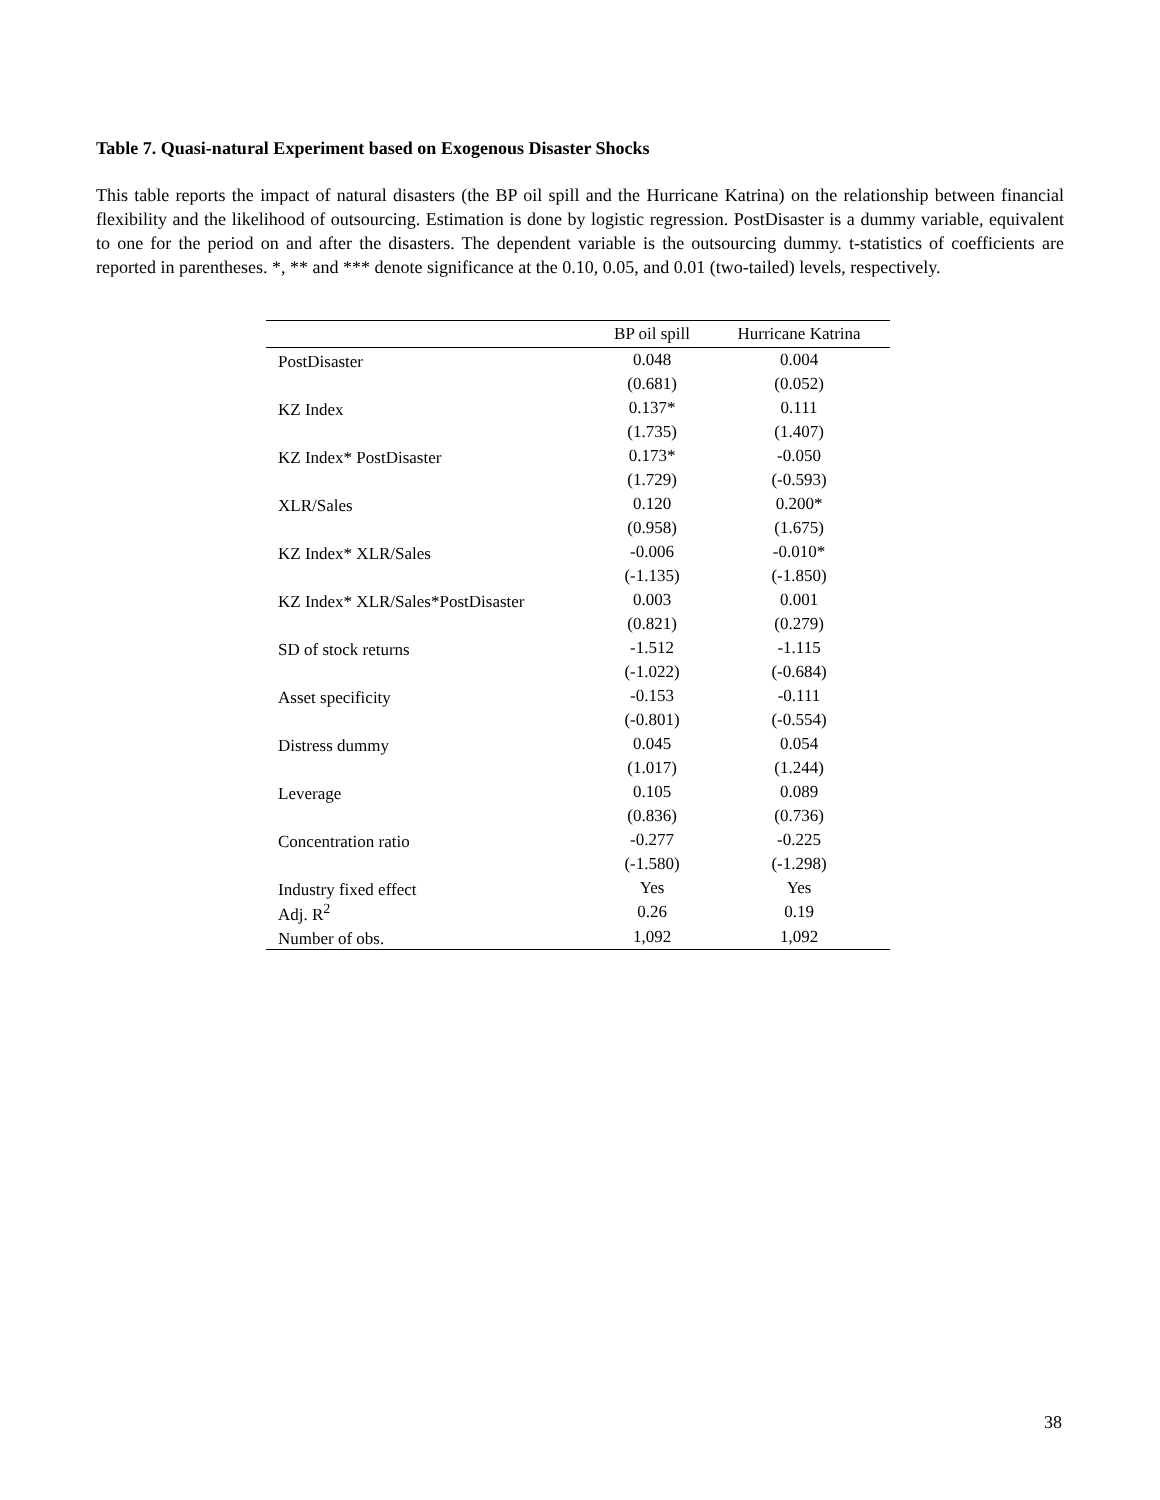Table 7. Quasi-natural Experiment based on Exogenous Disaster Shocks
This table reports the impact of natural disasters (the BP oil spill and the Hurricane Katrina) on the relationship between financial flexibility and the likelihood of outsourcing. Estimation is done by logistic regression. PostDisaster is a dummy variable, equivalent to one for the period on and after the disasters. The dependent variable is the outsourcing dummy. t-statistics of coefficients are reported in parentheses. *, ** and *** denote significance at the 0.10, 0.05, and 0.01 (two-tailed) levels, respectively.
| | BP oil spill | Hurricane Katrina |
| --- | --- | --- |
| PostDisaster | 0.048 | 0.004 |
| | (0.681) | (0.052) |
| KZ Index | 0.137* | 0.111 |
| | (1.735) | (1.407) |
| KZ Index* PostDisaster | 0.173* | -0.050 |
| | (1.729) | (-0.593) |
| XLR/Sales | 0.120 | 0.200* |
| | (0.958) | (1.675) |
| KZ Index* XLR/Sales | -0.006 | -0.010* |
| | (-1.135) | (-1.850) |
| KZ Index* XLR/Sales*PostDisaster | 0.003 | 0.001 |
| | (0.821) | (0.279) |
| SD of stock returns | -1.512 | -1.115 |
| | (-1.022) | (-0.684) |
| Asset specificity | -0.153 | -0.111 |
| | (-0.801) | (-0.554) |
| Distress dummy | 0.045 | 0.054 |
| | (1.017) | (1.244) |
| Leverage | 0.105 | 0.089 |
| | (0.836) | (0.736) |
| Concentration ratio | -0.277 | -0.225 |
| | (-1.580) | (-1.298) |
| Industry fixed effect | Yes | Yes |
| Adj. R<sup>2</sup> | 0.26 | 0.19 |
| Number of obs. | 1,092 | 1,092 |
38